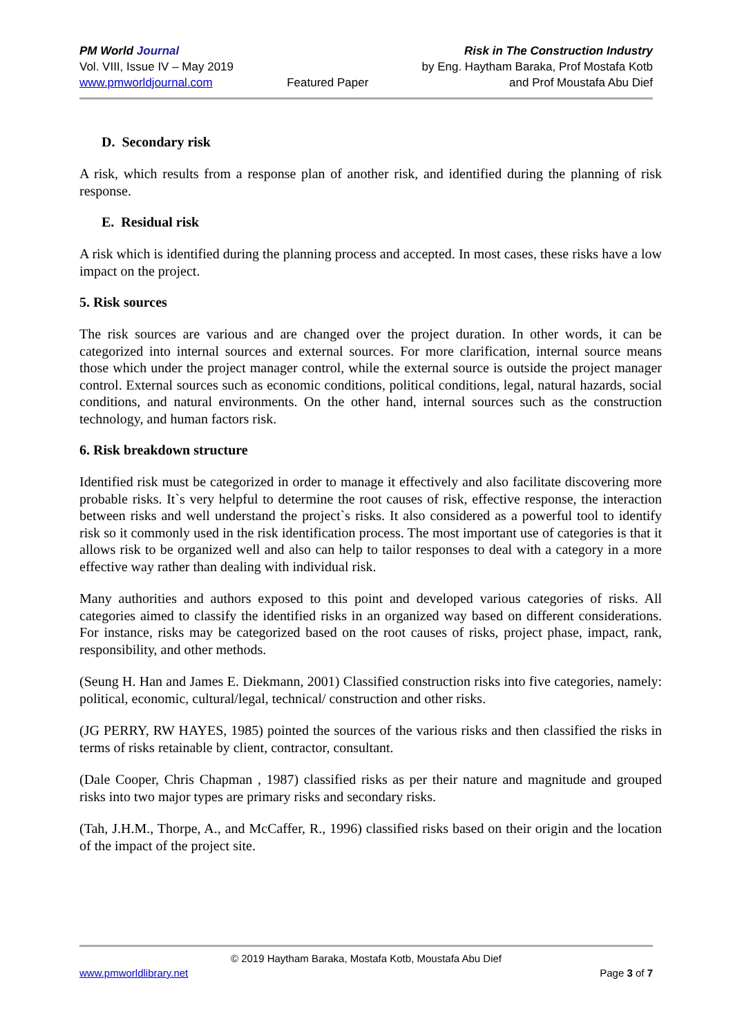PM World Journal
Vol. VIII, Issue IV – May 2019
www.pmworldjournal.com
Featured Paper Risk in The Construction Industry
by Eng. Haytham Baraka, Prof Mostafa Kotb
and Prof Moustafa Abu Dief
D. Secondary risk
A risk, which results from a response plan of another risk, and identified during the planning of risk response.
E. Residual risk
A risk which is identified during the planning process and accepted. In most cases, these risks have a low impact on the project.
5. Risk sources
The risk sources are various and are changed over the project duration. In other words, it can be categorized into internal sources and external sources. For more clarification, internal source means those which under the project manager control, while the external source is outside the project manager control. External sources such as economic conditions, political conditions, legal, natural hazards, social conditions, and natural environments. On the other hand, internal sources such as the construction technology, and human factors risk.
6. Risk breakdown structure
Identified risk must be categorized in order to manage it effectively and also facilitate discovering more probable risks. It`s very helpful to determine the root causes of risk, effective response, the interaction between risks and well understand the project`s risks. It also considered as a powerful tool to identify risk so it commonly used in the risk identification process. The most important use of categories is that it allows risk to be organized well and also can help to tailor responses to deal with a category in a more effective way rather than dealing with individual risk.
Many authorities and authors exposed to this point and developed various categories of risks. All categories aimed to classify the identified risks in an organized way based on different considerations. For instance, risks may be categorized based on the root causes of risks, project phase, impact, rank, responsibility, and other methods.
(Seung H. Han and James E. Diekmann, 2001) Classified construction risks into five categories, namely: political, economic, cultural/legal, technical/ construction and other risks.
(JG PERRY, RW HAYES, 1985) pointed the sources of the various risks and then classified the risks in terms of risks retainable by client, contractor, consultant.
(Dale Cooper, Chris Chapman , 1987) classified risks as per their nature and magnitude and grouped risks into two major types are primary risks and secondary risks.
(Tah, J.H.M., Thorpe, A., and McCaffer, R., 1996) classified risks based on their origin and the location of the impact of the project site.
© 2019 Haytham Baraka, Mostafa Kotb, Moustafa Abu Dief
www.pmworldlibrary.net Page 3 of 7